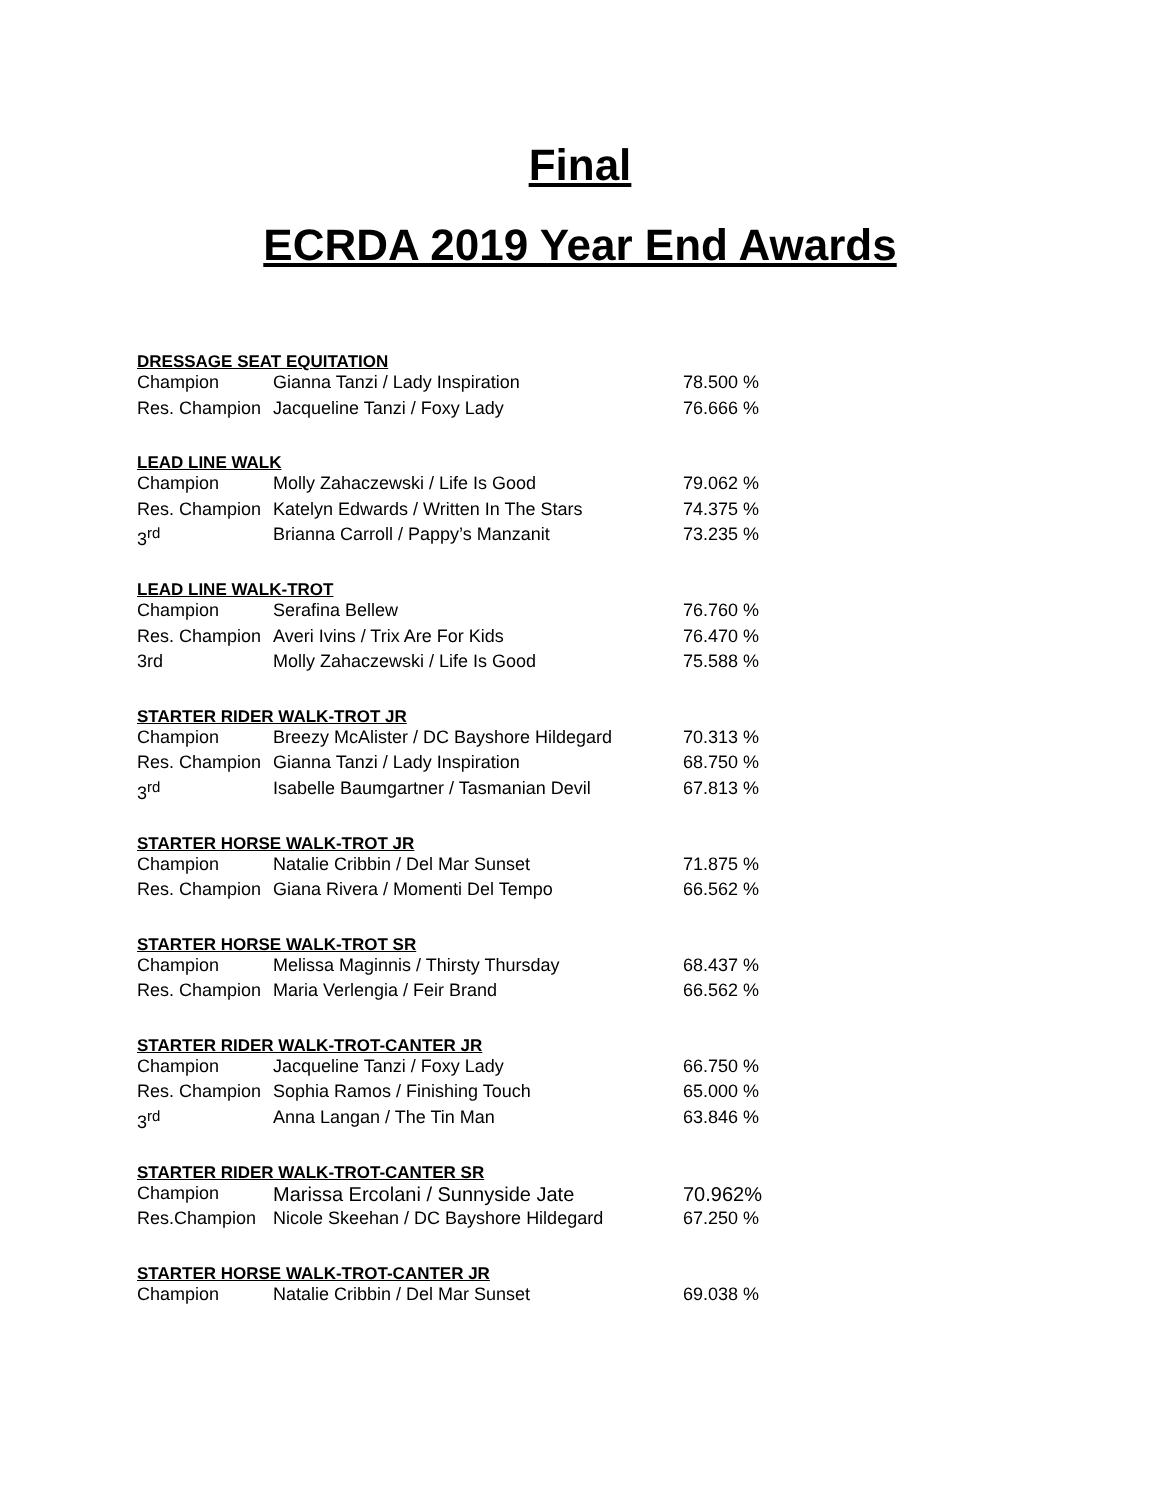Final
ECRDA 2019 Year End Awards
| DRESSAGE SEAT EQUITATION | | |
| --- | --- | --- |
| Champion | Gianna Tanzi / Lady Inspiration | 78.500 % |
| Res. Champion | Jacqueline Tanzi / Foxy Lady | 76.666 % |
| LEAD LINE WALK | | |
| Champion | Molly Zahaczewski / Life Is Good | 79.062 % |
| Res. Champion | Katelyn Edwards / Written In The Stars | 74.375 % |
| 3<sup>rd</sup> | Brianna Carroll / Pappy’s Manzanit | 73.235 % |
| LEAD LINE WALK-TROT | | |
| Champion | Serafina Bellew | 76.760 % |
| Res. Champion | Averi Ivins / Trix Are For Kids | 76.470 % |
| 3rd | Molly Zahaczewski / Life Is Good | 75.588 % |
| STARTER RIDER WALK-TROT JR | | |
| Champion | Breezy McAlister / DC Bayshore Hildegard | 70.313 % |
| Res. Champion | Gianna Tanzi / Lady Inspiration | 68.750 % |
| 3<sup>rd</sup> | Isabelle Baumgartner / Tasmanian Devil | 67.813 % |
| STARTER HORSE WALK-TROT JR | | |
| Champion | Natalie Cribbin / Del Mar Sunset | 71.875 % |
| Res. Champion | Giana Rivera / Momenti Del Tempo | 66.562 % |
| STARTER HORSE WALK-TROT SR | | |
| Champion | Melissa Maginnis / Thirsty Thursday | 68.437 % |
| Res. Champion | Maria Verlengia / Feir Brand | 66.562 % |
| STARTER RIDER WALK-TROT-CANTER JR | | |
| Champion | Jacqueline Tanzi / Foxy Lady | 66.750 % |
| Res. Champion | Sophia Ramos / Finishing Touch | 65.000 % |
| 3<sup>rd</sup> | Anna Langan / The Tin Man | 63.846 % |
| STARTER RIDER WALK-TROT-CANTER SR | | |
| Champion | Marissa Ercolani / Sunnyside Jate | 70.962% |
| Res.Champion | Nicole Skeehan / DC Bayshore Hildegard | 67.250 % |
| STARTER HORSE WALK-TROT-CANTER JR | | |
| Champion | Natalie Cribbin / Del Mar Sunset | 69.038 % |